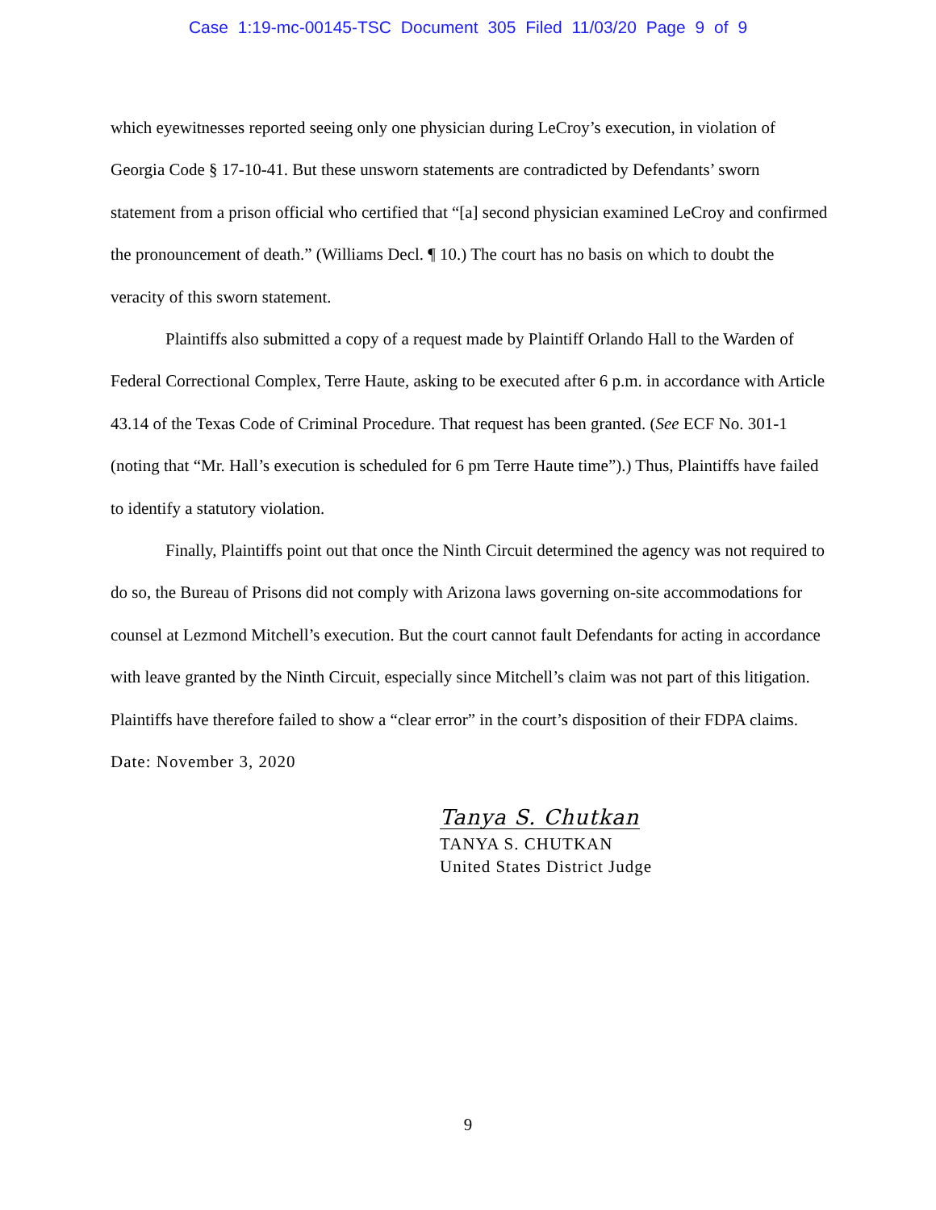Case 1:19-mc-00145-TSC Document 305 Filed 11/03/20 Page 9 of 9
which eyewitnesses reported seeing only one physician during LeCroy’s execution, in violation of Georgia Code § 17-10-41. But these unsworn statements are contradicted by Defendants’ sworn statement from a prison official who certified that “[a] second physician examined LeCroy and confirmed the pronouncement of death.” (Williams Decl. ¶ 10.) The court has no basis on which to doubt the veracity of this sworn statement.
Plaintiffs also submitted a copy of a request made by Plaintiff Orlando Hall to the Warden of Federal Correctional Complex, Terre Haute, asking to be executed after 6 p.m. in accordance with Article 43.14 of the Texas Code of Criminal Procedure. That request has been granted. (See ECF No. 301-1 (noting that “Mr. Hall’s execution is scheduled for 6 pm Terre Haute time”).) Thus, Plaintiffs have failed to identify a statutory violation.
Finally, Plaintiffs point out that once the Ninth Circuit determined the agency was not required to do so, the Bureau of Prisons did not comply with Arizona laws governing on-site accommodations for counsel at Lezmond Mitchell’s execution. But the court cannot fault Defendants for acting in accordance with leave granted by the Ninth Circuit, especially since Mitchell’s claim was not part of this litigation. Plaintiffs have therefore failed to show a “clear error” in the court’s disposition of their FDPA claims.
Date: November 3, 2020
Tanya S. Chutkan
TANYA S. CHUTKAN
United States District Judge
9